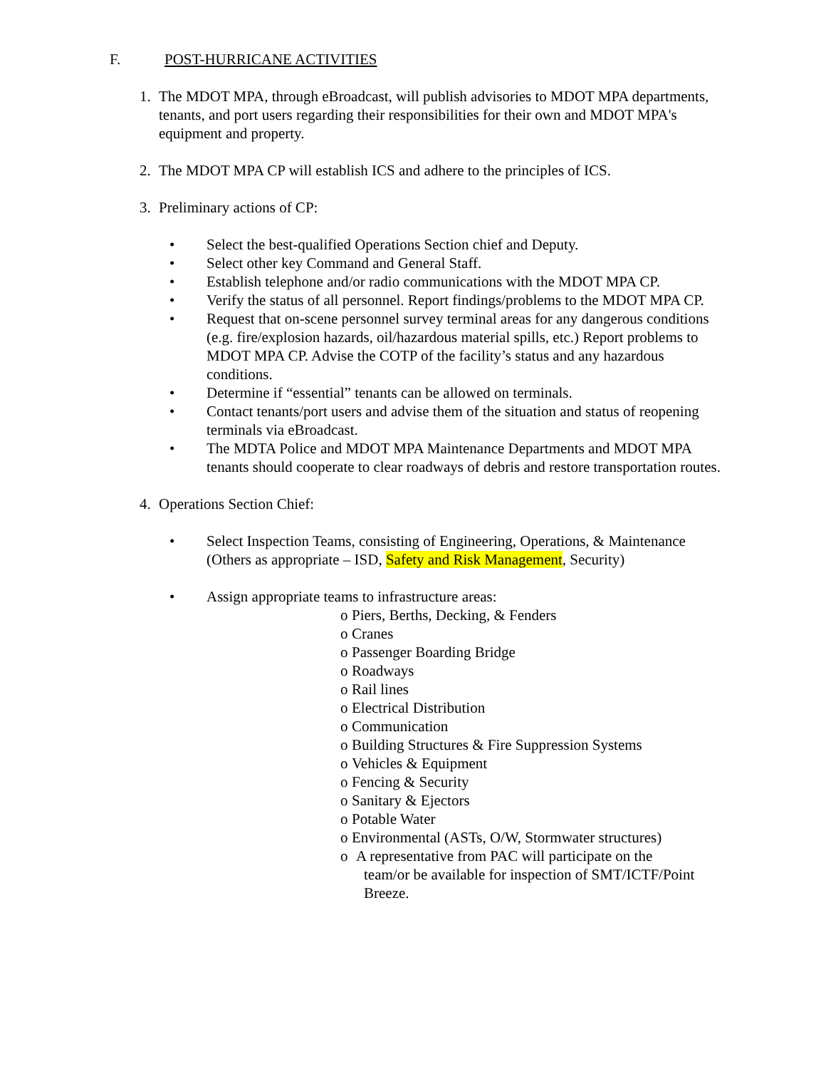F. POST-HURRICANE ACTIVITIES
1. The MDOT MPA, through eBroadcast, will publish advisories to MDOT MPA departments, tenants, and port users regarding their responsibilities for their own and MDOT MPA's equipment and property.
2. The MDOT MPA CP will establish ICS and adhere to the principles of ICS.
3. Preliminary actions of CP:
• Select the best-qualified Operations Section chief and Deputy.
• Select other key Command and General Staff.
• Establish telephone and/or radio communications with the MDOT MPA CP.
• Verify the status of all personnel. Report findings/problems to the MDOT MPA CP.
• Request that on-scene personnel survey terminal areas for any dangerous conditions (e.g. fire/explosion hazards, oil/hazardous material spills, etc.) Report problems to MDOT MPA CP. Advise the COTP of the facility’s status and any hazardous conditions.
• Determine if “essential” tenants can be allowed on terminals.
• Contact tenants/port users and advise them of the situation and status of reopening terminals via eBroadcast.
• The MDTA Police and MDOT MPA Maintenance Departments and MDOT MPA tenants should cooperate to clear roadways of debris and restore transportation routes.
4. Operations Section Chief:
• Select Inspection Teams, consisting of Engineering, Operations, & Maintenance (Others as appropriate – ISD, Safety and Risk Management, Security)
• Assign appropriate teams to infrastructure areas:
o Piers, Berths, Decking, & Fenders
o Cranes
o Passenger Boarding Bridge
o Roadways
o Rail lines
o Electrical Distribution
o Communication
o Building Structures & Fire Suppression Systems
o Vehicles & Equipment
o Fencing & Security
o Sanitary & Ejectors
o Potable Water
o Environmental (ASTs, O/W, Stormwater structures)
o A representative from PAC will participate on the
team/or be available for inspection of SMT/ICTF/Point
Breeze.